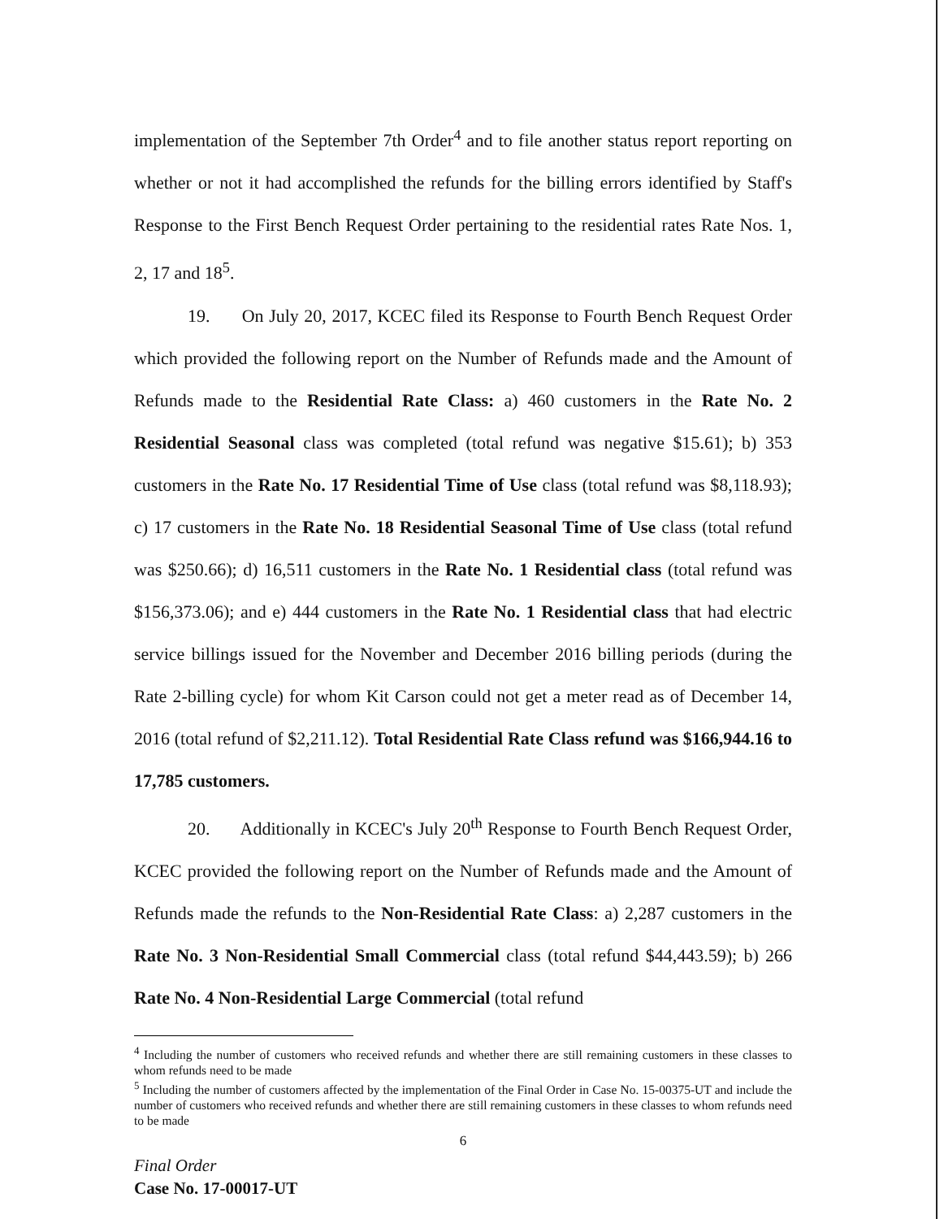implementation of the September 7th Order<sup>4</sup> and to file another status report reporting on whether or not it had accomplished the refunds for the billing errors identified by Staff's Response to the First Bench Request Order pertaining to the residential rates Rate Nos. 1, 2, 17 and 18<sup>5</sup>.
19. On July 20, 2017, KCEC filed its Response to Fourth Bench Request Order which provided the following report on the Number of Refunds made and the Amount of Refunds made to the Residential Rate Class: a) 460 customers in the Rate No. 2 Residential Seasonal class was completed (total refund was negative $15.61); b) 353 customers in the Rate No. 17 Residential Time of Use class (total refund was $8,118.93); c) 17 customers in the Rate No. 18 Residential Seasonal Time of Use class (total refund was $250.66); d) 16,511 customers in the Rate No. 1 Residential class (total refund was $156,373.06); and e) 444 customers in the Rate No. 1 Residential class that had electric service billings issued for the November and December 2016 billing periods (during the Rate 2-billing cycle) for whom Kit Carson could not get a meter read as of December 14, 2016 (total refund of $2,211.12). Total Residential Rate Class refund was $166,944.16 to 17,785 customers.
20. Additionally in KCEC's July 20<sup>th</sup> Response to Fourth Bench Request Order, KCEC provided the following report on the Number of Refunds made and the Amount of Refunds made the refunds to the Non-Residential Rate Class: a) 2,287 customers in the Rate No. 3 Non-Residential Small Commercial class (total refund $44,443.59); b) 266 Rate No. 4 Non-Residential Large Commercial (total refund
<sup>4</sup> Including the number of customers who received refunds and whether there are still remaining customers in these classes to whom refunds need to be made
<sup>5</sup> Including the number of customers affected by the implementation of the Final Order in Case No. 15-00375-UT and include the number of customers who received refunds and whether there are still remaining customers in these classes to whom refunds need to be made
6
Final Order
Case No. 17-00017-UT